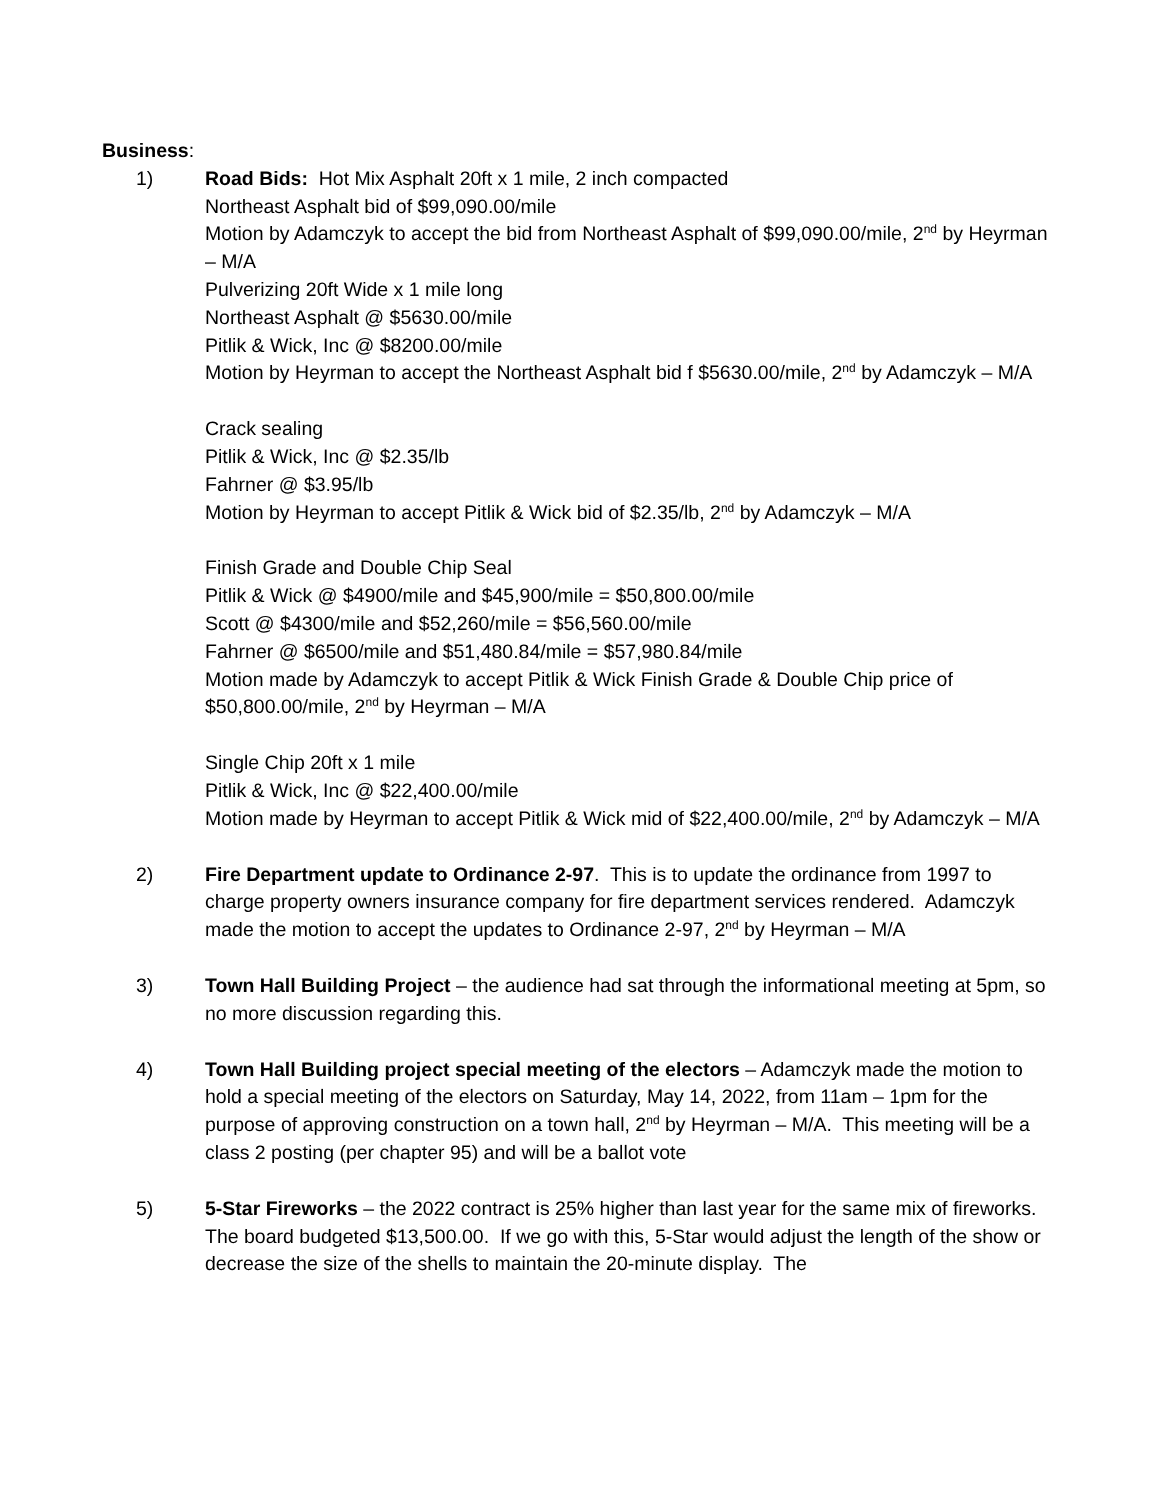Business:
1) Road Bids: Hot Mix Asphalt 20ft x 1 mile, 2 inch compacted
Northeast Asphalt bid of $99,090.00/mile
Motion by Adamczyk to accept the bid from Northeast Asphalt of $99,090.00/mile, 2<sup>nd</sup> by Heyrman – M/A
Pulverizing 20ft Wide x 1 mile long
Northeast Asphalt @ $5630.00/mile
Pitlik & Wick, Inc @ $8200.00/mile
Motion by Heyrman to accept the Northeast Asphalt bid f $5630.00/mile, 2<sup>nd</sup> by Adamczyk – M/A
Crack sealing
Pitlik & Wick, Inc @ $2.35/lb
Fahrner @ $3.95/lb
Motion by Heyrman to accept Pitlik & Wick bid of $2.35/lb, 2<sup>nd</sup> by Adamczyk – M/A
Finish Grade and Double Chip Seal
Pitlik & Wick @ $4900/mile and $45,900/mile = $50,800.00/mile
Scott @ $4300/mile and $52,260/mile = $56,560.00/mile
Fahrner @ $6500/mile and $51,480.84/mile = $57,980.84/mile
Motion made by Adamczyk to accept Pitlik & Wick Finish Grade & Double Chip price of $50,800.00/mile, 2<sup>nd</sup> by Heyrman – M/A
Single Chip 20ft x 1 mile
Pitlik & Wick, Inc @ $22,400.00/mile
Motion made by Heyrman to accept Pitlik & Wick mid of $22,400.00/mile, 2<sup>nd</sup> by Adamczyk – M/A
2) Fire Department update to Ordinance 2-97. This is to update the ordinance from 1997 to charge property owners insurance company for fire department services rendered. Adamczyk made the motion to accept the updates to Ordinance 2-97, 2<sup>nd</sup> by Heyrman – M/A
3) Town Hall Building Project – the audience had sat through the informational meeting at 5pm, so no more discussion regarding this.
4) Town Hall Building project special meeting of the electors – Adamczyk made the motion to hold a special meeting of the electors on Saturday, May 14, 2022, from 11am – 1pm for the purpose of approving construction on a town hall, 2<sup>nd</sup> by Heyrman – M/A. This meeting will be a class 2 posting (per chapter 95) and will be a ballot vote
5) 5-Star Fireworks – the 2022 contract is 25% higher than last year for the same mix of fireworks. The board budgeted $13,500.00. If we go with this, 5-Star would adjust the length of the show or decrease the size of the shells to maintain the 20-minute display. The